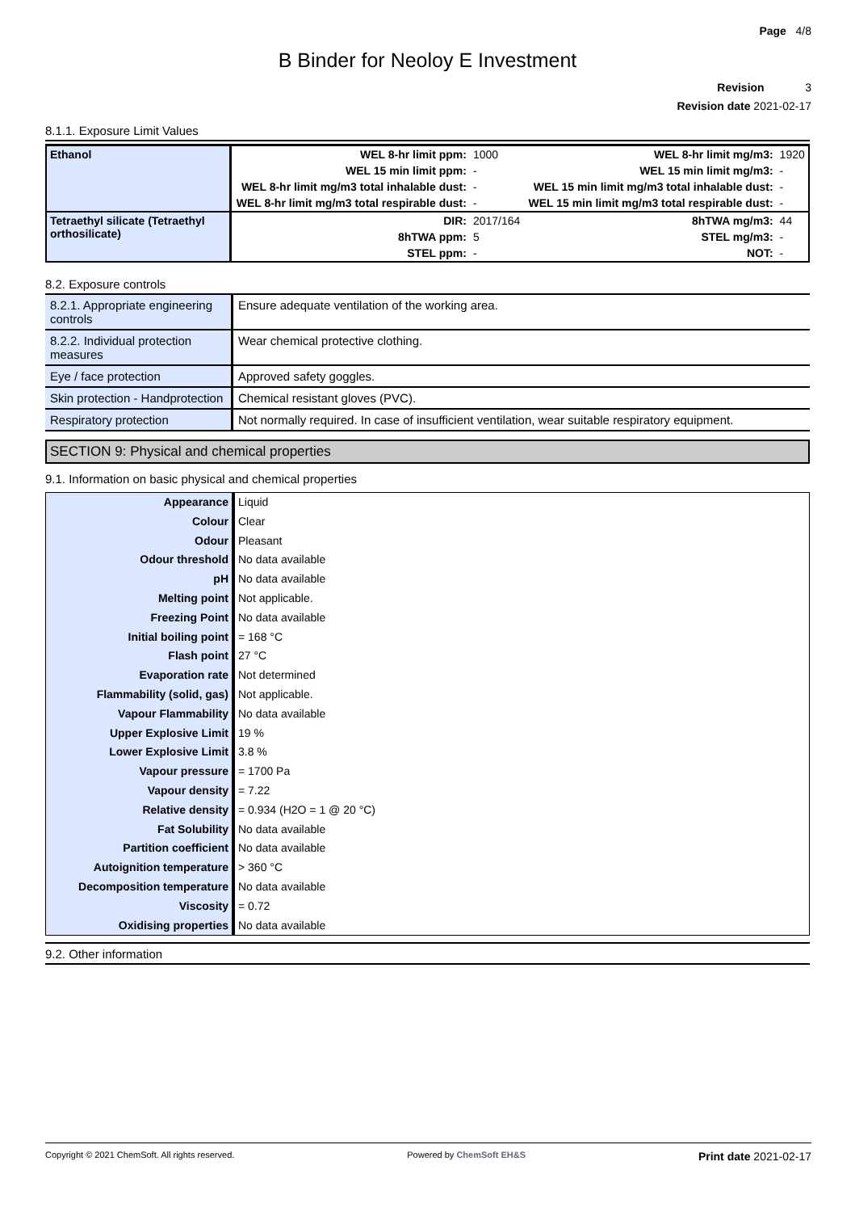Page 4/8
B Binder for Neoloy E Investment
Revision 3
Revision date 2021-02-17
8.1.1. Exposure Limit Values
| Ethanol | WEL 8-hr limit ppm: | 1000 | WEL 8-hr limit mg/m3: | 1920 |
| | WEL 15 min limit ppm: | - | WEL 15 min limit mg/m3: | - |
| | WEL 8-hr limit mg/m3 total inhalable dust: | - | WEL 15 min limit mg/m3 total inhalable dust: | - |
| | WEL 8-hr limit mg/m3 total respirable dust: | - | WEL 15 min limit mg/m3 total respirable dust: | - |
| Tetraethyl silicate (Tetraethyl orthosilicate) | DIR: | 2017/164 | 8hTWA mg/m3: | 44 |
| | 8hTWA ppm: | 5 | STEL mg/m3: | - |
| | STEL ppm: | - | NOT: | - |
8.2. Exposure controls
| 8.2.1. Appropriate engineering controls | Ensure adequate ventilation of the working area. |
| 8.2.2. Individual protection measures | Wear chemical protective clothing. |
| Eye / face protection | Approved safety goggles. |
| Skin protection - Handprotection | Chemical resistant gloves (PVC). |
| Respiratory protection | Not normally required. In case of insufficient ventilation, wear suitable respiratory equipment. |
SECTION 9: Physical and chemical properties
9.1. Information on basic physical and chemical properties
| Appearance | Liquid |
| Colour | Clear |
| Odour | Pleasant |
| Odour threshold | No data available |
| pH | No data available |
| Melting point | Not applicable. |
| Freezing Point | No data available |
| Initial boiling point | = 168 °C |
| Flash point | 27 °C |
| Evaporation rate | Not determined |
| Flammability (solid, gas) | Not applicable. |
| Vapour Flammability | No data available |
| Upper Explosive Limit | 19 % |
| Lower Explosive Limit | 3.8 % |
| Vapour pressure | = 1700 Pa |
| Vapour density | = 7.22 |
| Relative density | = 0.934 (H2O = 1 @ 20 °C) |
| Fat Solubility | No data available |
| Partition coefficient | No data available |
| Autoignition temperature | > 360 °C |
| Decomposition temperature | No data available |
| Viscosity | = 0.72 |
| Oxidising properties | No data available |
9.2. Other information
Copyright © 2021 ChemSoft. All rights reserved. Powered by ChemSoft EH&S Print date 2021-02-17